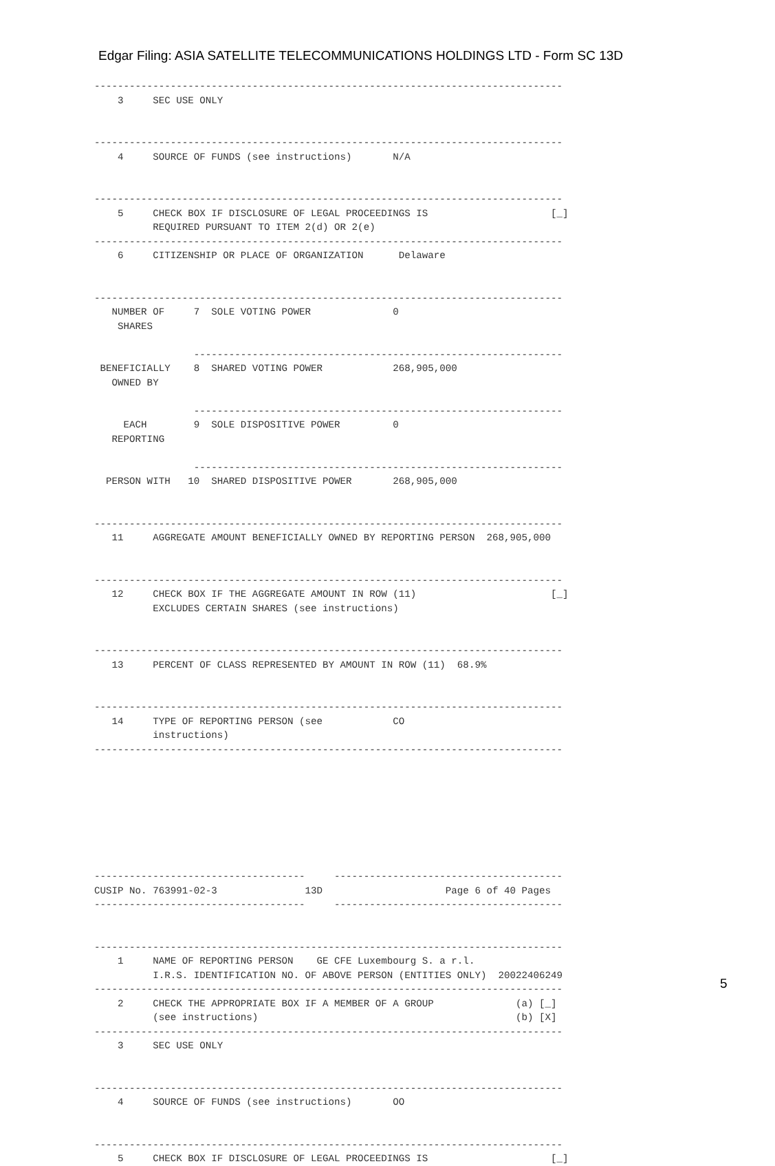Edgar Filing: ASIA SATELLITE TELECOMMUNICATIONS HOLDINGS LTD - Form SC 13D
--------------------------------------------------------------------------------
    3     SEC USE ONLY


--------------------------------------------------------------------------------
    4     SOURCE OF FUNDS (see instructions)       N/A


--------------------------------------------------------------------------------
    5     CHECK BOX IF DISCLOSURE OF LEGAL PROCEEDINGS IS                     [_]
          REQUIRED PURSUANT TO ITEM 2(d) OR 2(e)
--------------------------------------------------------------------------------
    6     CITIZENSHIP OR PLACE OF ORGANIZATION      Delaware


--------------------------------------------------------------------------------
   NUMBER OF     7  SOLE VOTING POWER              0
    SHARES

                 ---------------------------------------------------------------
 BENEFICIALLY    8  SHARED VOTING POWER            268,905,000
   OWNED BY

                 ---------------------------------------------------------------
     EACH        9  SOLE DISPOSITIVE POWER         0
   REPORTING

                 ---------------------------------------------------------------
  PERSON WITH   10  SHARED DISPOSITIVE POWER       268,905,000


--------------------------------------------------------------------------------
   11     AGGREGATE AMOUNT BENEFICIALLY OWNED BY REPORTING PERSON  268,905,000


--------------------------------------------------------------------------------
   12     CHECK BOX IF THE AGGREGATE AMOUNT IN ROW (11)                       [_]
          EXCLUDES CERTAIN SHARES (see instructions)


--------------------------------------------------------------------------------
   13     PERCENT OF CLASS REPRESENTED BY AMOUNT IN ROW (11)  68.9%


--------------------------------------------------------------------------------
   14     TYPE OF REPORTING PERSON (see            CO
          instructions)
--------------------------------------------------------------------------------








------------------------------------     ---------------------------------------
CUSIP No. 763991-02-3               13D                     Page 6 of 40 Pages
------------------------------------     ---------------------------------------


--------------------------------------------------------------------------------
    1     NAME OF REPORTING PERSON    GE CFE Luxembourg S. a r.l.
          I.R.S. IDENTIFICATION NO. OF ABOVE PERSON (ENTITIES ONLY)  20022406249
--------------------------------------------------------------------------------
    2     CHECK THE APPROPRIATE BOX IF A MEMBER OF A GROUP              (a) [_]
          (see instructions)                                            (b) [X]
--------------------------------------------------------------------------------
    3     SEC USE ONLY


--------------------------------------------------------------------------------
    4     SOURCE OF FUNDS (see instructions)       OO


--------------------------------------------------------------------------------
    5     CHECK BOX IF DISCLOSURE OF LEGAL PROCEEDINGS IS                     [_]
5